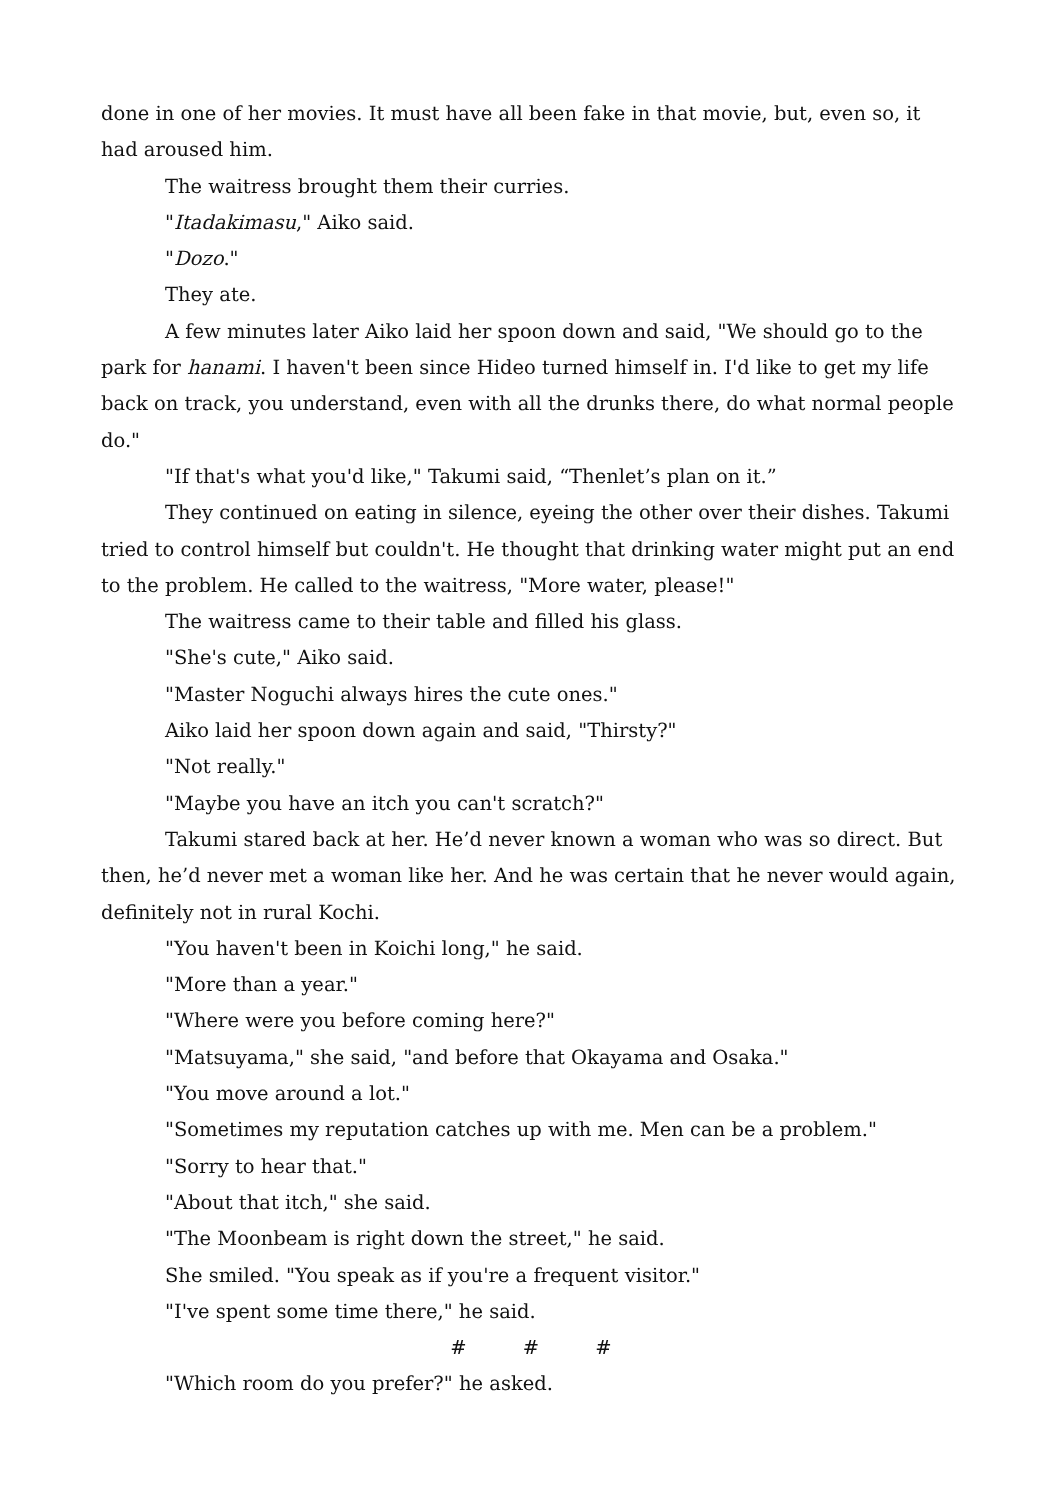done in one of her movies. It must have all been fake in that movie, but, even so, it had aroused him.
The waitress brought them their curries.
"Itadakimasu," Aiko said.
"Dozo."
They ate.
A few minutes later Aiko laid her spoon down and said, "We should go to the park for hanami. I haven't been since Hideo turned himself in. I'd like to get my life back on track, you understand, even with all the drunks there, do what normal people do."
"If that's what you'd like," Takumi said, “Thenlet’s plan on it.”
They continued on eating in silence, eyeing the other over their dishes. Takumi tried to control himself but couldn't. He thought that drinking water might put an end to the problem. He called to the waitress, "More water, please!"
The waitress came to their table and filled his glass.
"She's cute," Aiko said.
"Master Noguchi always hires the cute ones."
Aiko laid her spoon down again and said, "Thirsty?"
"Not really."
"Maybe you have an itch you can't scratch?"
Takumi stared back at her. He’d never known a woman who was so direct. But then, he’d never met a woman like her. And he was certain that he never would again, definitely not in rural Kochi.
"You haven't been in Koichi long," he said.
"More than a year."
"Where were you before coming here?"
"Matsuyama," she said, "and before that Okayama and Osaka."
"You move around a lot."
"Sometimes my reputation catches up with me. Men can be a problem."
"Sorry to hear that."
"About that itch," she said.
"The Moonbeam is right down the street," he said.
She smiled. "You speak as if you're a frequent visitor."
"I've spent some time there," he said.
# # #
"Which room do you prefer?" he asked.